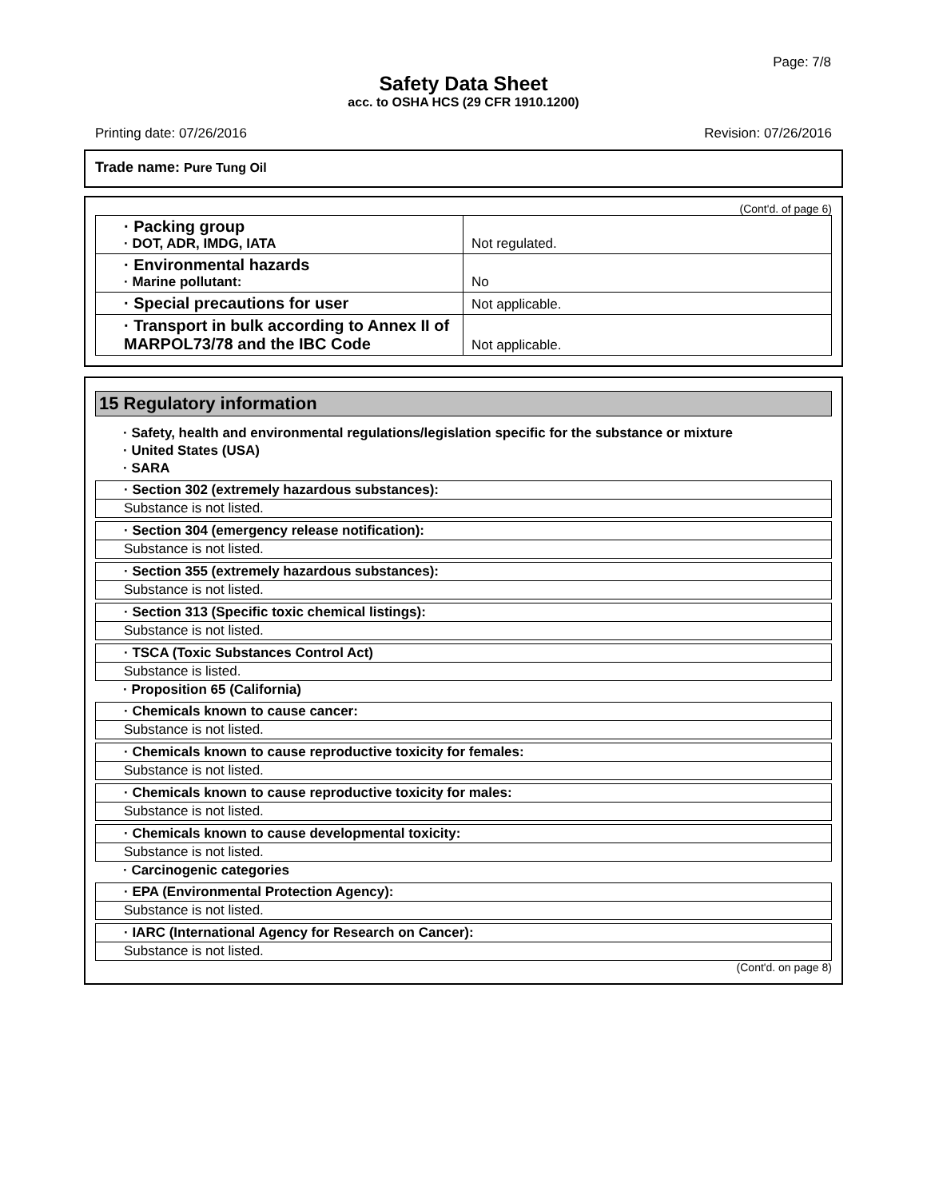Page: 7/8
Safety Data Sheet
acc. to OSHA HCS (29 CFR 1910.1200)
Printing date: 07/26/2016 Revision: 07/26/2016
Trade name: Pure Tung Oil
(Cont'd. of page 6)
| · Packing group · DOT, ADR, IMDG, IATA | Not regulated. |
| · Environmental hazards · Marine pollutant: | No |
| · Special precautions for user | Not applicable. |
| · Transport in bulk according to Annex II of MARPOL73/78 and the IBC Code | Not applicable. |
15 Regulatory information
· Safety, health and environmental regulations/legislation specific for the substance or mixture
· United States (USA)
· SARA
· Section 302 (extremely hazardous substances):
Substance is not listed.
· Section 304 (emergency release notification):
Substance is not listed.
· Section 355 (extremely hazardous substances):
Substance is not listed.
· Section 313 (Specific toxic chemical listings):
Substance is not listed.
· TSCA (Toxic Substances Control Act)
Substance is listed.
· Proposition 65 (California)
· Chemicals known to cause cancer:
Substance is not listed.
· Chemicals known to cause reproductive toxicity for females:
Substance is not listed.
· Chemicals known to cause reproductive toxicity for males:
Substance is not listed.
· Chemicals known to cause developmental toxicity:
Substance is not listed.
· Carcinogenic categories
· EPA (Environmental Protection Agency):
Substance is not listed.
· IARC (International Agency for Research on Cancer):
Substance is not listed.
(Cont'd. on page 8)